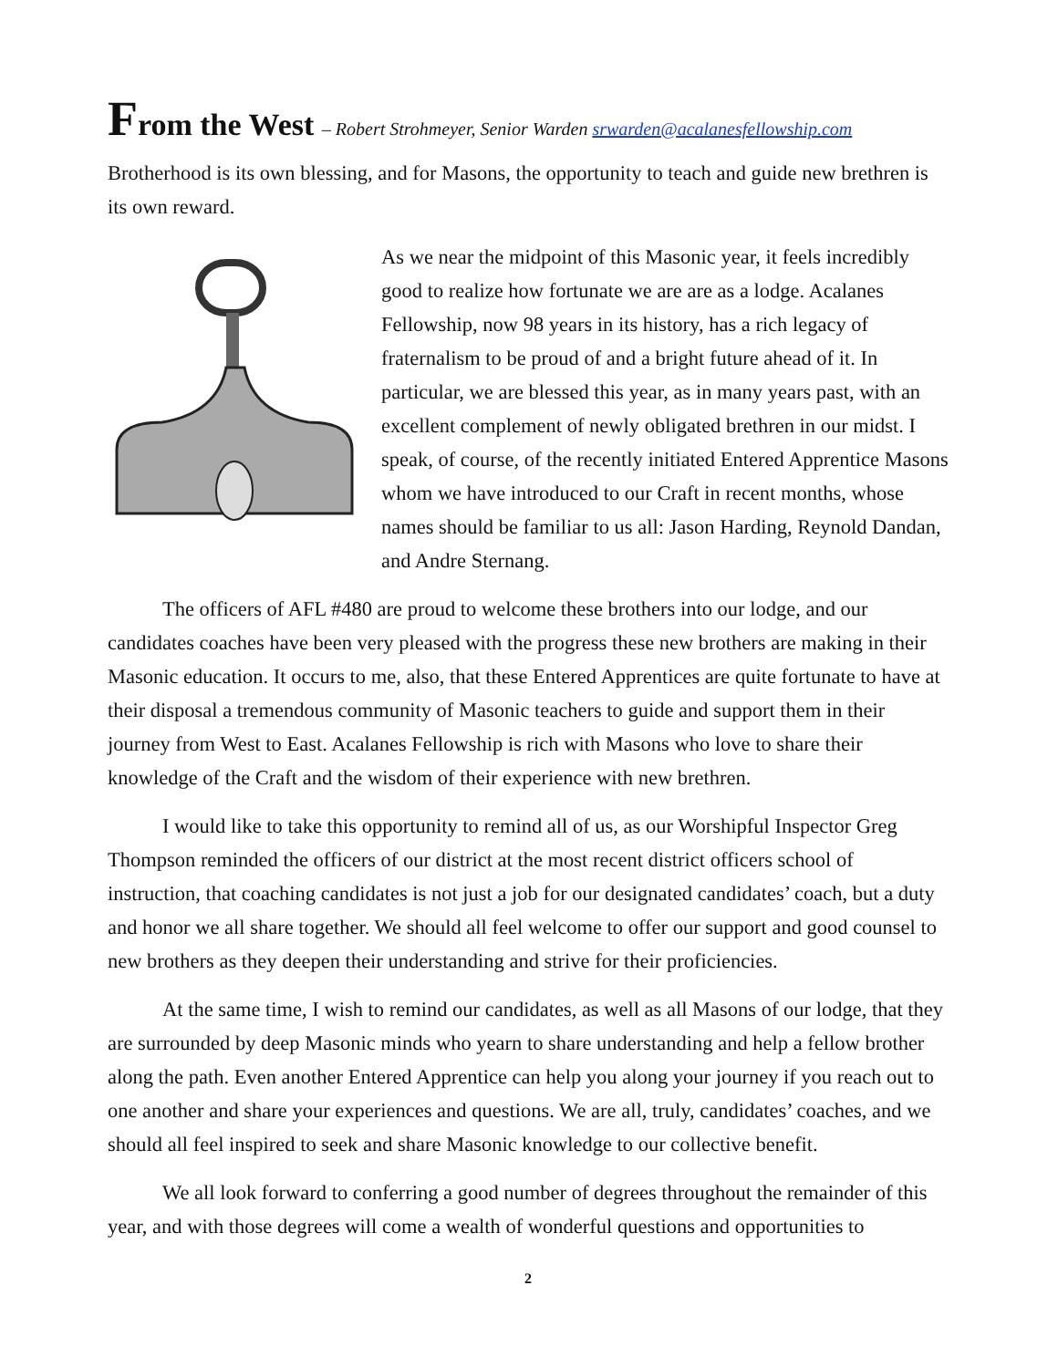From the West – Robert Strohmeyer, Senior Warden srwarden@acalanesfellowship.com
Brotherhood is its own blessing, and for Masons, the opportunity to teach and guide new brethren is its own reward.
As we near the midpoint of this Masonic year, it feels incredibly good to realize how fortunate we are are as a lodge. Acalanes Fellowship, now 98 years in its history, has a rich legacy of fraternalism to be proud of and a bright future ahead of it. In particular, we are blessed this year, as in many years past, with an excellent complement of newly obligated brethren in our midst. I speak, of course, of the recently initiated Entered Apprentice Masons whom we have introduced to our Craft in recent months, whose names should be familiar to us all: Jason Harding, Reynold Dandan, and Andre Sternang.
The officers of AFL #480 are proud to welcome these brothers into our lodge, and our candidates coaches have been very pleased with the progress these new brothers are making in their Masonic education. It occurs to me, also, that these Entered Apprentices are quite fortunate to have at their disposal a tremendous community of Masonic teachers to guide and support them in their journey from West to East. Acalanes Fellowship is rich with Masons who love to share their knowledge of the Craft and the wisdom of their experience with new brethren.
I would like to take this opportunity to remind all of us, as our Worshipful Inspector Greg Thompson reminded the officers of our district at the most recent district officers school of instruction, that coaching candidates is not just a job for our designated candidates’ coach, but a duty and honor we all share together. We should all feel welcome to offer our support and good counsel to new brothers as they deepen their understanding and strive for their proficiencies.
At the same time, I wish to remind our candidates, as well as all Masons of our lodge, that they are surrounded by deep Masonic minds who yearn to share understanding and help a fellow brother along the path. Even another Entered Apprentice can help you along your journey if you reach out to one another and share your experiences and questions. We are all, truly, candidates’ coaches, and we should all feel inspired to seek and share Masonic knowledge to our collective benefit.
We all look forward to conferring a good number of degrees throughout the remainder of this year, and with those degrees will come a wealth of wonderful questions and opportunities to
2